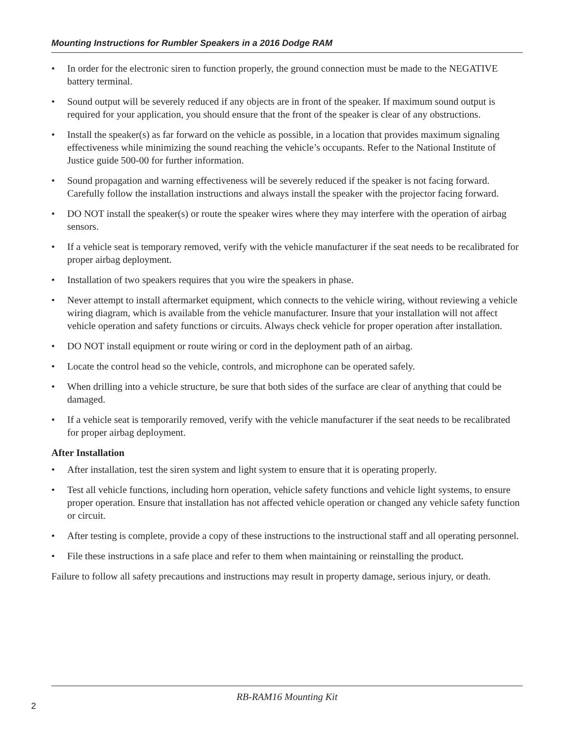Mounting Instructions for Rumbler Speakers in a 2016 Dodge RAM
• In order for the electronic siren to function properly, the ground connection must be made to the NEGATIVE battery terminal.
• Sound output will be severely reduced if any objects are in front of the speaker. If maximum sound output is required for your application, you should ensure that the front of the speaker is clear of any obstructions.
• Install the speaker(s) as far forward on the vehicle as possible, in a location that provides maximum signaling effectiveness while minimizing the sound reaching the vehicle’s occupants. Refer to the National Institute of Justice guide 500-00 for further information.
• Sound propagation and warning effectiveness will be severely reduced if the speaker is not facing forward. Carefully follow the installation instructions and always install the speaker with the projector facing forward.
• DO NOT install the speaker(s) or route the speaker wires where they may interfere with the operation of airbag sensors.
• If a vehicle seat is temporary removed, verify with the vehicle manufacturer if the seat needs to be recalibrated for proper airbag deployment.
• Installation of two speakers requires that you wire the speakers in phase.
• Never attempt to install aftermarket equipment, which connects to the vehicle wiring, without reviewing a vehicle wiring diagram, which is available from the vehicle manufacturer. Insure that your installation will not affect vehicle operation and safety functions or circuits. Always check vehicle for proper operation after installation.
• DO NOT install equipment or route wiring or cord in the deployment path of an airbag.
• Locate the control head so the vehicle, controls, and microphone can be operated safely.
• When drilling into a vehicle structure, be sure that both sides of the surface are clear of anything that could be damaged.
• If a vehicle seat is temporarily removed, verify with the vehicle manufacturer if the seat needs to be recalibrated for proper airbag deployment.
After Installation
• After installation, test the siren system and light system to ensure that it is operating properly.
• Test all vehicle functions, including horn operation, vehicle safety functions and vehicle light systems, to ensure proper operation. Ensure that installation has not affected vehicle operation or changed any vehicle safety function or circuit.
• After testing is complete, provide a copy of these instructions to the instructional staff and all operating personnel.
• File these instructions in a safe place and refer to them when maintaining or reinstalling the product.
Failure to follow all safety precautions and instructions may result in property damage, serious injury, or death.
RB-RAM16 Mounting Kit
2